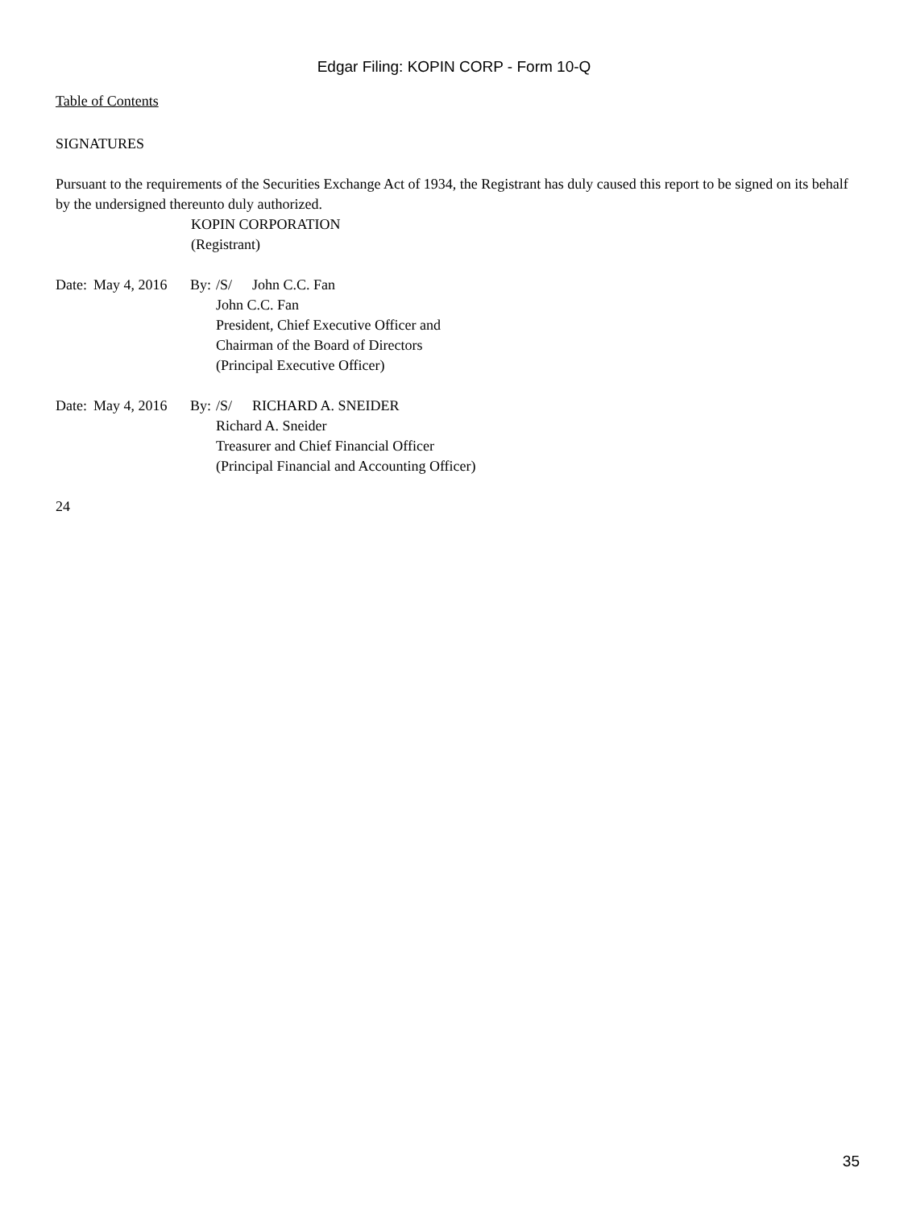Edgar Filing: KOPIN CORP - Form 10-Q
Table of Contents
SIGNATURES
Pursuant to the requirements of the Securities Exchange Act of 1934, the Registrant has duly caused this report to be signed on its behalf by the undersigned thereunto duly authorized.
KOPIN CORPORATION
(Registrant)
| Date: | May 4, 2016 | By: | /S/ | John C.C. Fan |
| | | | John C.C. Fan President, Chief Executive Officer and Chairman of the Board of Directors (Principal Executive Officer) | |
| Date: | May 4, 2016 | By: | /S/ | RICHARD A. SNEIDER |
| | | | Richard A. Sneider Treasurer and Chief Financial Officer (Principal Financial and Accounting Officer) | |
24
35